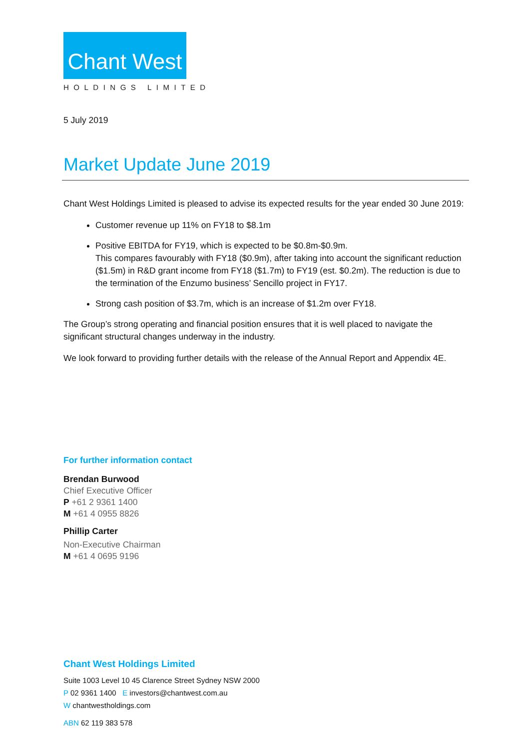Chant West
HOLDINGS LIMITED
5 July 2019
Market Update June 2019
Chant West Holdings Limited is pleased to advise its expected results for the year ended 30 June 2019:
Customer revenue up 11% on FY18 to $8.1m
Positive EBITDA for FY19, which is expected to be $0.8m-$0.9m.
This compares favourably with FY18 ($0.9m), after taking into account the significant reduction ($1.5m) in R&D grant income from FY18 ($1.7m) to FY19 (est. $0.2m). The reduction is due to the termination of the Enzumo business’ Sencillo project in FY17.
Strong cash position of $3.7m, which is an increase of $1.2m over FY18.
The Group’s strong operating and financial position ensures that it is well placed to navigate the significant structural changes underway in the industry.
We look forward to providing further details with the release of the Annual Report and Appendix 4E.
For further information contact
Brendan Burwood
Chief Executive Officer
P +61 2 9361 1400
M +61 4 0955 8826
Phillip Carter
Non-Executive Chairman
M +61 4 0695 9196
Chant West Holdings Limited
Suite 1003 Level 10 45 Clarence Street Sydney NSW 2000
P 02 9361 1400 E investors@chantwest.com.au
W chantwestholdings.com
ABN 62 119 383 578